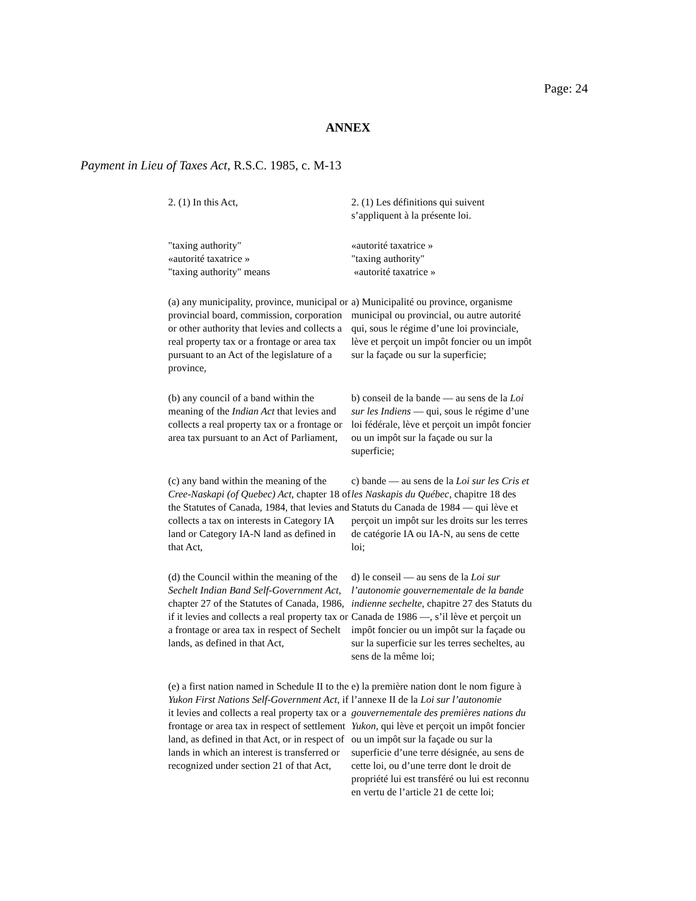Page: 24
ANNEX
Payment in Lieu of Taxes Act, R.S.C. 1985, c. M-13
| 2. (1) In this Act, | 2. (1) Les définitions qui suivent s’appliquent à la présente loi. |
| "taxing authority" «autorité taxatrice » "taxing authority" means | «autorité taxatrice » "taxing authority" «autorité taxatrice » |
| (a) any municipality, province, municipal or provincial board, commission, corporation or other authority that levies and collects a real property tax or a frontage or area tax pursuant to an Act of the legislature of a province, | a) Municipalité ou province, organisme municipal ou provincial, ou autre autorité qui, sous le régime d’une loi provinciale, lève et perçoit un impôt foncier ou un impôt sur la façade ou sur la superficie; |
| (b) any council of a band within the meaning of the Indian Act that levies and collects a real property tax or a frontage or area tax pursuant to an Act of Parliament, | b) conseil de la bande — au sens de la Loi sur les Indiens — qui, sous le régime d’une loi fédérale, lève et perçoit un impôt foncier ou un impôt sur la façade ou sur la superficie; |
| (c) any band within the meaning of the Cree-Naskapi (of Quebec) Act , chapter 18 of the Statutes of Canada, 1984, that levies and collects a tax on interests in Category IA land or Category IA-N land as defined in that Act, | c) bande — au sens de la Loi sur les Cris et les Naskapis du Québec , chapitre 18 des Statuts du Canada de 1984 — qui lève et perçoit un impôt sur les droits sur les terres de catégorie IA ou IA-N, au sens de cette loi; |
| (d) the Council within the meaning of the Sechelt Indian Band Self-Government Act , chapter 27 of the Statutes of Canada, 1986, if it levies and collects a real property tax or a frontage or area tax in respect of Sechelt lands, as defined in that Act, | d) le conseil — au sens de la Loi sur l’autonomie gouvernementale de la bande indienne sechelte , chapitre 27 des Statuts du Canada de 1986 —, s’il lève et perçoit un impôt foncier ou un impôt sur la façade ou sur la superficie sur les terres secheltes, au sens de la même loi; |
| (e) a first nation named in Schedule II to the Yukon First Nations Self-Government Act , if it levies and collects a real property tax or a frontage or area tax in respect of settlement land, as defined in that Act, or in respect of lands in which an interest is transferred or recognized under section 21 of that Act, | e) la première nation dont le nom figure à l’annexe II de la Loi sur l’autonomie gouvernementale des premières nations du Yukon , qui lève et perçoit un impôt foncier ou un impôt sur la façade ou sur la superficie d’une terre désignée, au sens de cette loi, ou d’une terre dont le droit de propriété lui est transféré ou lui est reconnu en vertu de l’article 21 de cette loi; |